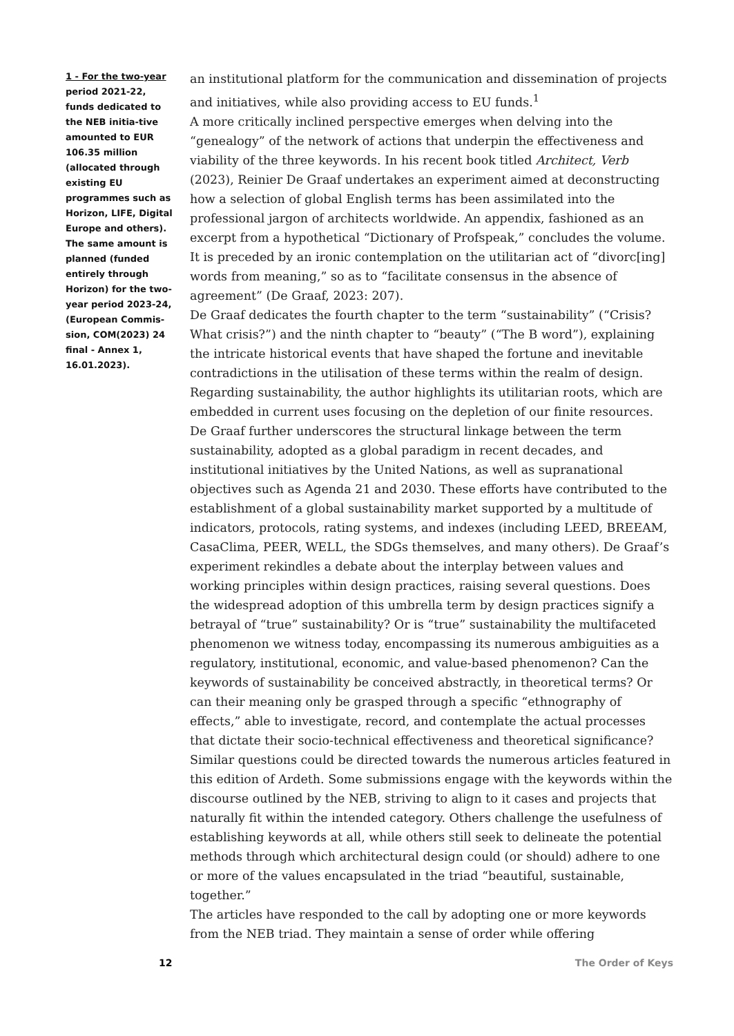1 - For the two-year period 2021-22, funds dedicated to the NEB initia-tive amounted to EUR 106.35 million (allocated through existing EU programmes such as Horizon, LIFE, Digital Europe and others). The same amount is planned (funded entirely through Horizon) for the two-year period 2023-24, (European Commis-sion, COM(2023) 24 final - Annex 1, 16.01.2023).
an institutional platform for the communication and dissemination of projects and initiatives, while also providing access to EU funds.<sup>1</sup>
A more critically inclined perspective emerges when delving into the “genealogy” of the network of actions that underpin the effectiveness and viability of the three keywords. In his recent book titled Architect, Verb (2023), Reinier De Graaf undertakes an experiment aimed at deconstructing how a selection of global English terms has been assimilated into the professional jargon of architects worldwide. An appendix, fashioned as an excerpt from a hypothetical “Dictionary of Profspeak,” concludes the volume. It is preceded by an ironic contemplation on the utilitarian act of “divorc[ing] words from meaning,” so as to “facilitate consensus in the absence of agreement” (De Graaf, 2023: 207).
De Graaf dedicates the fourth chapter to the term “sustainability” (“Crisis? What crisis?”) and the ninth chapter to “beauty” (“The B word”), explaining the intricate historical events that have shaped the fortune and inevitable contradictions in the utilisation of these terms within the realm of design. Regarding sustainability, the author highlights its utilitarian roots, which are embedded in current uses focusing on the depletion of our finite resources. De Graaf further underscores the structural linkage between the term sustainability, adopted as a global paradigm in recent decades, and institutional initiatives by the United Nations, as well as supranational objectives such as Agenda 21 and 2030. These efforts have contributed to the establishment of a global sustainability market supported by a multitude of indicators, protocols, rating systems, and indexes (including LEED, BREEAM, CasaClima, PEER, WELL, the SDGs themselves, and many others). De Graaf’s experiment rekindles a debate about the interplay between values and working principles within design practices, raising several questions. Does the widespread adoption of this umbrella term by design practices signify a betrayal of “true” sustainability? Or is “true” sustainability the multifaceted phenomenon we witness today, encompassing its numerous ambiguities as a regulatory, institutional, economic, and value-based phenomenon? Can the keywords of sustainability be conceived abstractly, in theoretical terms? Or can their meaning only be grasped through a specific “ethnography of effects,” able to investigate, record, and contemplate the actual processes that dictate their socio-technical effectiveness and theoretical significance? Similar questions could be directed towards the numerous articles featured in this edition of Ardeth. Some submissions engage with the keywords within the discourse outlined by the NEB, striving to align to it cases and projects that naturally fit within the intended category. Others challenge the usefulness of establishing keywords at all, while others still seek to delineate the potential methods through which architectural design could (or should) adhere to one or more of the values encapsulated in the triad “beautiful, sustainable, together.”
The articles have responded to the call by adopting one or more keywords from the NEB triad. They maintain a sense of order while offering
12 The Order of Keys